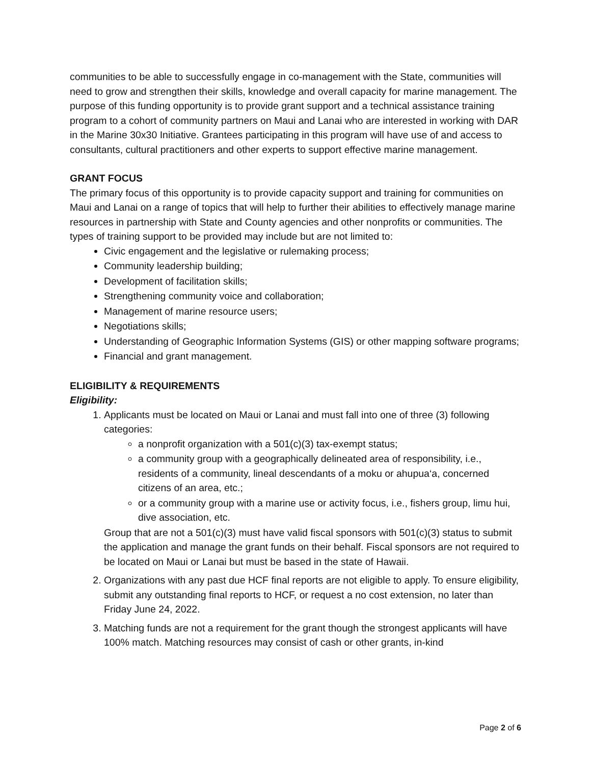communities to be able to successfully engage in co-management with the State, communities will need to grow and strengthen their skills, knowledge and overall capacity for marine management. The purpose of this funding opportunity is to provide grant support and a technical assistance training program to a cohort of community partners on Maui and Lanai who are interested in working with DAR in the Marine 30x30 Initiative. Grantees participating in this program will have use of and access to consultants, cultural practitioners and other experts to support effective marine management.
GRANT FOCUS
The primary focus of this opportunity is to provide capacity support and training for communities on Maui and Lanai on a range of topics that will help to further their abilities to effectively manage marine resources in partnership with State and County agencies and other nonprofits or communities. The types of training support to be provided may include but are not limited to:
Civic engagement and the legislative or rulemaking process;
Community leadership building;
Development of facilitation skills;
Strengthening community voice and collaboration;
Management of marine resource users;
Negotiations skills;
Understanding of Geographic Information Systems (GIS) or other mapping software programs;
Financial and grant management.
ELIGIBILITY & REQUIREMENTS
Eligibility:
1. Applicants must be located on Maui or Lanai and must fall into one of three (3) following categories:
a nonprofit organization with a 501(c)(3) tax-exempt status;
a community group with a geographically delineated area of responsibility, i.e., residents of a community, lineal descendants of a moku or ahupua‘a, concerned citizens of an area, etc.;
or a community group with a marine use or activity focus, i.e., fishers group, limu hui, dive association, etc.
Group that are not a 501(c)(3) must have valid fiscal sponsors with 501(c)(3) status to submit the application and manage the grant funds on their behalf. Fiscal sponsors are not required to be located on Maui or Lanai but must be based in the state of Hawaii.
2. Organizations with any past due HCF final reports are not eligible to apply. To ensure eligibility, submit any outstanding final reports to HCF, or request a no cost extension, no later than Friday June 24, 2022.
3. Matching funds are not a requirement for the grant though the strongest applicants will have 100% match. Matching resources may consist of cash or other grants, in-kind
Page 2 of 6